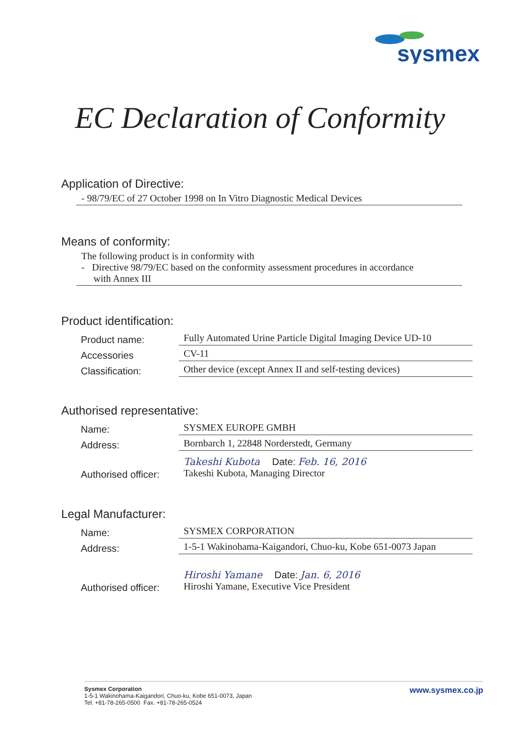sysmex
EC Declaration of Conformity
Application of Directive:
- 98/79/EC of 27 October 1998 on In Vitro Diagnostic Medical Devices
Means of conformity:
The following product is in conformity with
- Directive 98/79/EC based on the conformity assessment procedures in accordance
with Annex III
Product identification:
Product name: Fully Automated Urine Particle Digital Imaging Device UD-10
Accessories CV-11
Classification: Other device (except Annex II and self-testing devices)
Authorised representative:
Name: SYSMEX EUROPE GMBH
Address: Bornbarch 1, 22848 Norderstedt, Germany
Authorised officer: Takeshi Kubota Date: Feb. 16, 2016
Takeshi Kubota, Managing Director
Legal Manufacturer:
Name: SYSMEX CORPORATION
Address: 1-5-1 Wakinohama-Kaigandori, Chuo-ku, Kobe 651-0073 Japan
Authorised officer: Hiroshi Yamane Date: Jan. 6, 2016
Hiroshi Yamane, Executive Vice President
Sysmex Corporation
1-5-1 Wakinohama-Kaigandori, Chuo-ku, Kobe 651-0073, Japan
Tel. +81-78-265-0500 Fax. +81-78-265-0524
www.sysmex.co.jp